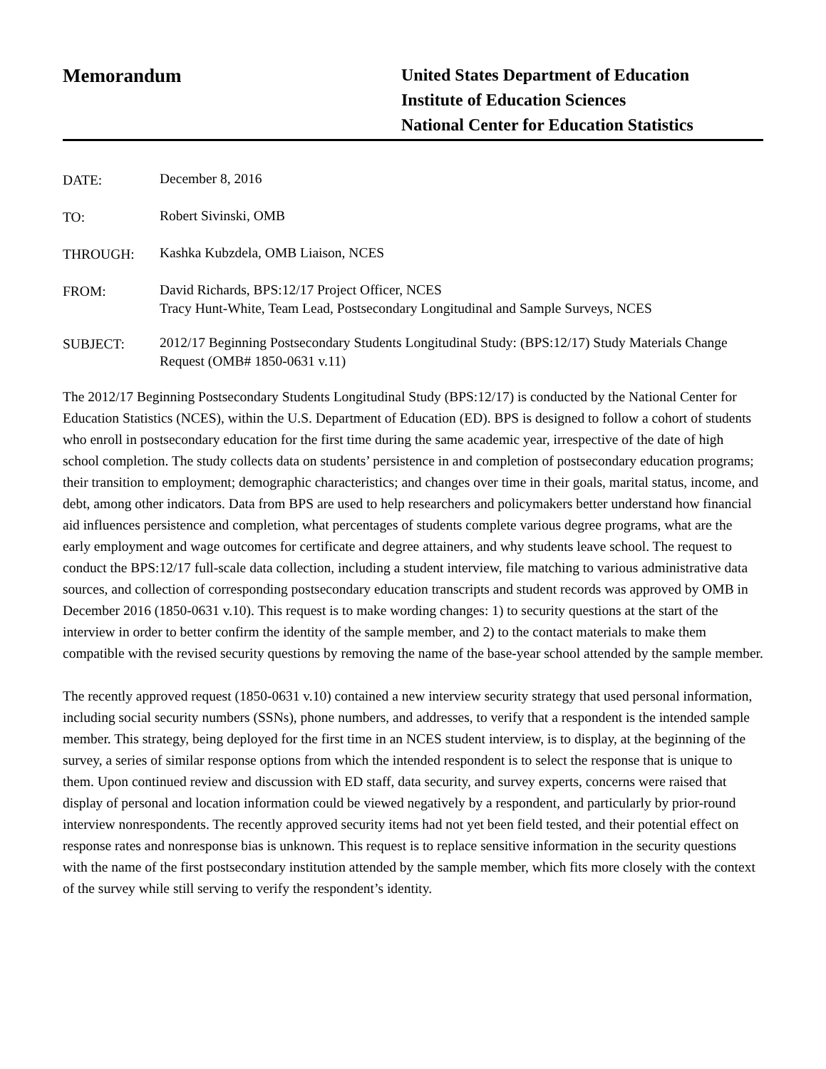Memorandum
United States Department of Education
Institute of Education Sciences
National Center for Education Statistics
DATE:
December 8, 2016
TO:
Robert Sivinski, OMB
THROUGH:
Kashka Kubzdela, OMB Liaison, NCES
FROM:
David Richards, BPS:12/17 Project Officer, NCES
Tracy Hunt-White, Team Lead, Postsecondary Longitudinal and Sample Surveys, NCES
SUBJECT:
2012/17 Beginning Postsecondary Students Longitudinal Study: (BPS:12/17) Study Materials Change Request (OMB# 1850-0631 v.11)
The 2012/17 Beginning Postsecondary Students Longitudinal Study (BPS:12/17) is conducted by the National Center for Education Statistics (NCES), within the U.S. Department of Education (ED). BPS is designed to follow a cohort of students who enroll in postsecondary education for the first time during the same academic year, irrespective of the date of high school completion. The study collects data on students’ persistence in and completion of postsecondary education programs; their transition to employment; demographic characteristics; and changes over time in their goals, marital status, income, and debt, among other indicators. Data from BPS are used to help researchers and policymakers better understand how financial aid influences persistence and completion, what percentages of students complete various degree programs, what are the early employment and wage outcomes for certificate and degree attainers, and why students leave school. The request to conduct the BPS:12/17 full-scale data collection, including a student interview, file matching to various administrative data sources, and collection of corresponding postsecondary education transcripts and student records was approved by OMB in December 2016 (1850-0631 v.10). This request is to make wording changes: 1) to security questions at the start of the interview in order to better confirm the identity of the sample member, and 2) to the contact materials to make them compatible with the revised security questions by removing the name of the base-year school attended by the sample member.
The recently approved request (1850-0631 v.10) contained a new interview security strategy that used personal information, including social security numbers (SSNs), phone numbers, and addresses, to verify that a respondent is the intended sample member. This strategy, being deployed for the first time in an NCES student interview, is to display, at the beginning of the survey, a series of similar response options from which the intended respondent is to select the response that is unique to them. Upon continued review and discussion with ED staff, data security, and survey experts, concerns were raised that display of personal and location information could be viewed negatively by a respondent, and particularly by prior-round interview nonrespondents. The recently approved security items had not yet been field tested, and their potential effect on response rates and nonresponse bias is unknown. This request is to replace sensitive information in the security questions with the name of the first postsecondary institution attended by the sample member, which fits more closely with the context of the survey while still serving to verify the respondent’s identity.